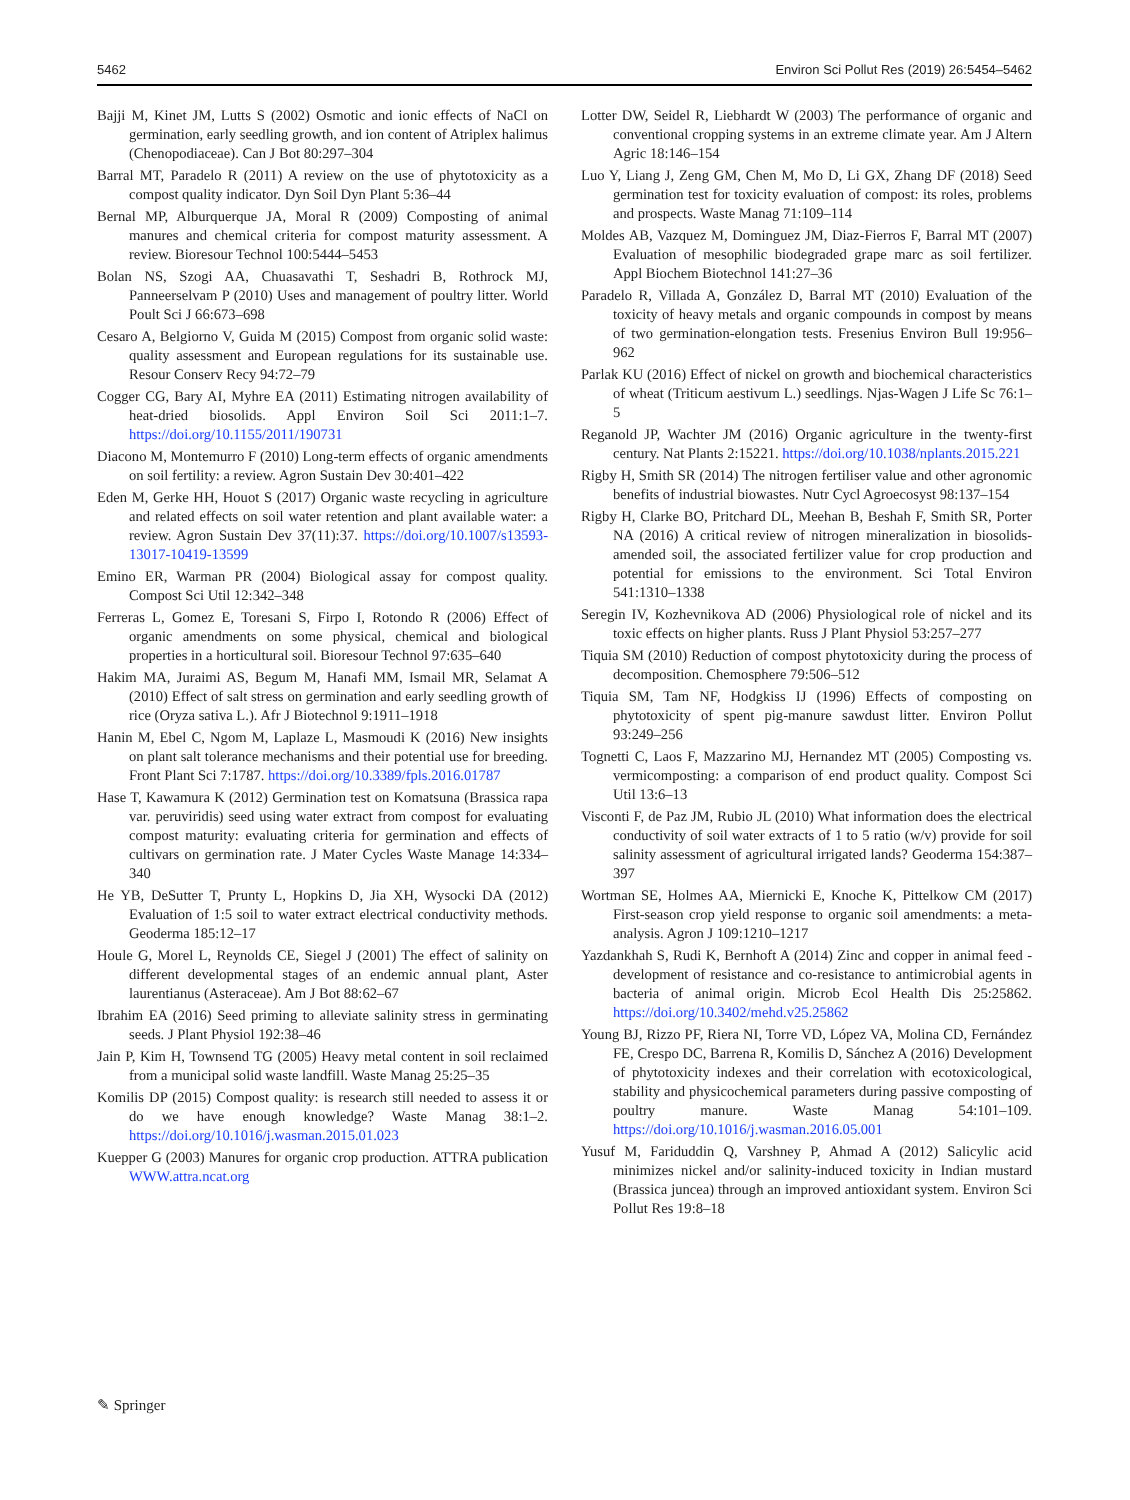5462 Environ Sci Pollut Res (2019) 26:5454–5462
Bajji M, Kinet JM, Lutts S (2002) Osmotic and ionic effects of NaCl on germination, early seedling growth, and ion content of Atriplex halimus (Chenopodiaceae). Can J Bot 80:297–304
Barral MT, Paradelo R (2011) A review on the use of phytotoxicity as a compost quality indicator. Dyn Soil Dyn Plant 5:36–44
Bernal MP, Alburquerque JA, Moral R (2009) Composting of animal manures and chemical criteria for compost maturity assessment. A review. Bioresour Technol 100:5444–5453
Bolan NS, Szogi AA, Chuasavathi T, Seshadri B, Rothrock MJ, Panneerselvam P (2010) Uses and management of poultry litter. World Poult Sci J 66:673–698
Cesaro A, Belgiorno V, Guida M (2015) Compost from organic solid waste: quality assessment and European regulations for its sustainable use. Resour Conserv Recy 94:72–79
Cogger CG, Bary AI, Myhre EA (2011) Estimating nitrogen availability of heat-dried biosolids. Appl Environ Soil Sci 2011:1–7. https://doi.org/10.1155/2011/190731
Diacono M, Montemurro F (2010) Long-term effects of organic amendments on soil fertility: a review. Agron Sustain Dev 30:401–422
Eden M, Gerke HH, Houot S (2017) Organic waste recycling in agriculture and related effects on soil water retention and plant available water: a review. Agron Sustain Dev 37(11):37. https://doi.org/10.1007/s13593-13017-10419-13599
Emino ER, Warman PR (2004) Biological assay for compost quality. Compost Sci Util 12:342–348
Ferreras L, Gomez E, Toresani S, Firpo I, Rotondo R (2006) Effect of organic amendments on some physical, chemical and biological properties in a horticultural soil. Bioresour Technol 97:635–640
Hakim MA, Juraimi AS, Begum M, Hanafi MM, Ismail MR, Selamat A (2010) Effect of salt stress on germination and early seedling growth of rice (Oryza sativa L.). Afr J Biotechnol 9:1911–1918
Hanin M, Ebel C, Ngom M, Laplaze L, Masmoudi K (2016) New insights on plant salt tolerance mechanisms and their potential use for breeding. Front Plant Sci 7:1787. https://doi.org/10.3389/fpls.2016.01787
Hase T, Kawamura K (2012) Germination test on Komatsuna (Brassica rapa var. peruviridis) seed using water extract from compost for evaluating compost maturity: evaluating criteria for germination and effects of cultivars on germination rate. J Mater Cycles Waste Manage 14:334–340
He YB, DeSutter T, Prunty L, Hopkins D, Jia XH, Wysocki DA (2012) Evaluation of 1:5 soil to water extract electrical conductivity methods. Geoderma 185:12–17
Houle G, Morel L, Reynolds CE, Siegel J (2001) The effect of salinity on different developmental stages of an endemic annual plant, Aster laurentianus (Asteraceae). Am J Bot 88:62–67
Ibrahim EA (2016) Seed priming to alleviate salinity stress in germinating seeds. J Plant Physiol 192:38–46
Jain P, Kim H, Townsend TG (2005) Heavy metal content in soil reclaimed from a municipal solid waste landfill. Waste Manag 25:25–35
Komilis DP (2015) Compost quality: is research still needed to assess it or do we have enough knowledge? Waste Manag 38:1–2. https://doi.org/10.1016/j.wasman.2015.01.023
Kuepper G (2003) Manures for organic crop production. ATTRA publication WWW.attra.ncat.org
Lotter DW, Seidel R, Liebhardt W (2003) The performance of organic and conventional cropping systems in an extreme climate year. Am J Altern Agric 18:146–154
Luo Y, Liang J, Zeng GM, Chen M, Mo D, Li GX, Zhang DF (2018) Seed germination test for toxicity evaluation of compost: its roles, problems and prospects. Waste Manag 71:109–114
Moldes AB, Vazquez M, Dominguez JM, Diaz-Fierros F, Barral MT (2007) Evaluation of mesophilic biodegraded grape marc as soil fertilizer. Appl Biochem Biotechnol 141:27–36
Paradelo R, Villada A, González D, Barral MT (2010) Evaluation of the toxicity of heavy metals and organic compounds in compost by means of two germination-elongation tests. Fresenius Environ Bull 19:956–962
Parlak KU (2016) Effect of nickel on growth and biochemical characteristics of wheat (Triticum aestivum L.) seedlings. Njas-Wagen J Life Sc 76:1–5
Reganold JP, Wachter JM (2016) Organic agriculture in the twenty-first century. Nat Plants 2:15221. https://doi.org/10.1038/nplants.2015.221
Rigby H, Smith SR (2014) The nitrogen fertiliser value and other agronomic benefits of industrial biowastes. Nutr Cycl Agroecosyst 98:137–154
Rigby H, Clarke BO, Pritchard DL, Meehan B, Beshah F, Smith SR, Porter NA (2016) A critical review of nitrogen mineralization in biosolids-amended soil, the associated fertilizer value for crop production and potential for emissions to the environment. Sci Total Environ 541:1310–1338
Seregin IV, Kozhevnikova AD (2006) Physiological role of nickel and its toxic effects on higher plants. Russ J Plant Physiol 53:257–277
Tiquia SM (2010) Reduction of compost phytotoxicity during the process of decomposition. Chemosphere 79:506–512
Tiquia SM, Tam NF, Hodgkiss IJ (1996) Effects of composting on phytotoxicity of spent pig-manure sawdust litter. Environ Pollut 93:249–256
Tognetti C, Laos F, Mazzarino MJ, Hernandez MT (2005) Composting vs. vermicomposting: a comparison of end product quality. Compost Sci Util 13:6–13
Visconti F, de Paz JM, Rubio JL (2010) What information does the electrical conductivity of soil water extracts of 1 to 5 ratio (w/v) provide for soil salinity assessment of agricultural irrigated lands? Geoderma 154:387–397
Wortman SE, Holmes AA, Miernicki E, Knoche K, Pittelkow CM (2017) First-season crop yield response to organic soil amendments: a meta-analysis. Agron J 109:1210–1217
Yazdankhah S, Rudi K, Bernhoft A (2014) Zinc and copper in animal feed - development of resistance and co-resistance to antimicrobial agents in bacteria of animal origin. Microb Ecol Health Dis 25:25862. https://doi.org/10.3402/mehd.v25.25862
Young BJ, Rizzo PF, Riera NI, Torre VD, López VA, Molina CD, Fernández FE, Crespo DC, Barrena R, Komilis D, Sánchez A (2016) Development of phytotoxicity indexes and their correlation with ecotoxicological, stability and physicochemical parameters during passive composting of poultry manure. Waste Manag 54:101–109. https://doi.org/10.1016/j.wasman.2016.05.001
Yusuf M, Fariduddin Q, Varshney P, Ahmad A (2012) Salicylic acid minimizes nickel and/or salinity-induced toxicity in Indian mustard (Brassica juncea) through an improved antioxidant system. Environ Sci Pollut Res 19:8–18
✎ Springer